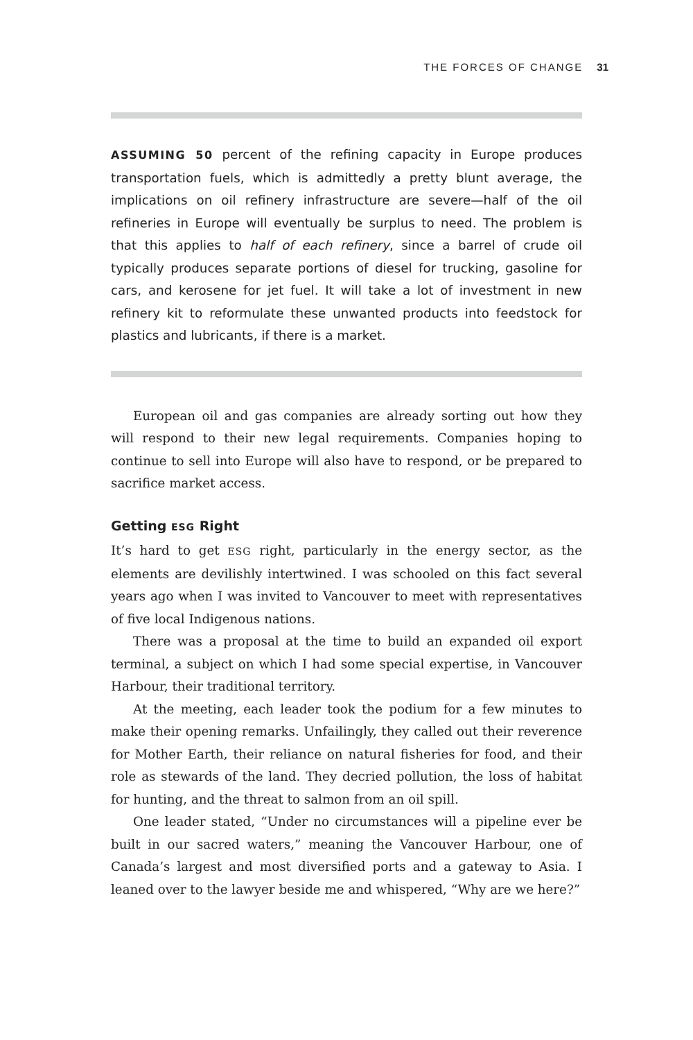THE FORCES OF CHANGE 31
ASSUMING 50 percent of the refining capacity in Europe produces transportation fuels, which is admittedly a pretty blunt average, the implications on oil refinery infrastructure are severe—half of the oil refineries in Europe will eventually be surplus to need. The problem is that this applies to half of each refinery, since a barrel of crude oil typically produces separate portions of diesel for trucking, gasoline for cars, and kerosene for jet fuel. It will take a lot of investment in new refinery kit to reformulate these unwanted products into feedstock for plastics and lubricants, if there is a market.
European oil and gas companies are already sorting out how they will respond to their new legal requirements. Companies hoping to continue to sell into Europe will also have to respond, or be prepared to sacrifice market access.
Getting ESG Right
It’s hard to get ESG right, particularly in the energy sector, as the elements are devilishly intertwined. I was schooled on this fact several years ago when I was invited to Vancouver to meet with representatives of five local Indigenous nations.
There was a proposal at the time to build an expanded oil export terminal, a subject on which I had some special expertise, in Vancouver Harbour, their traditional territory.
At the meeting, each leader took the podium for a few minutes to make their opening remarks. Unfailingly, they called out their reverence for Mother Earth, their reliance on natural fisheries for food, and their role as stewards of the land. They decried pollution, the loss of habitat for hunting, and the threat to salmon from an oil spill.
One leader stated, “Under no circumstances will a pipeline ever be built in our sacred waters,” meaning the Vancouver Harbour, one of Canada’s largest and most diversified ports and a gateway to Asia. I leaned over to the lawyer beside me and whispered, “Why are we here?”